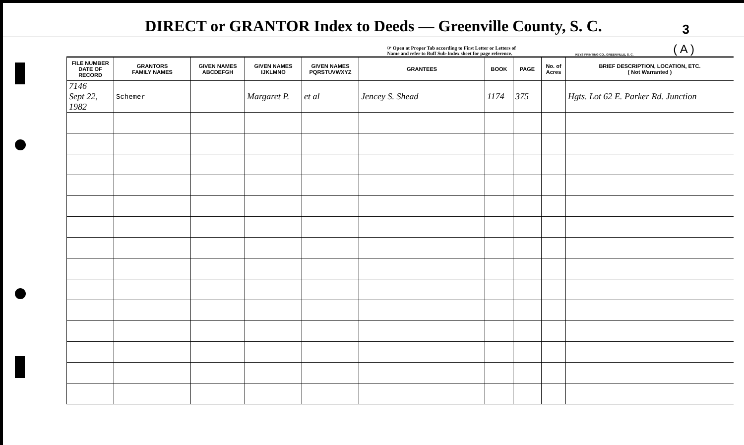DIRECT or GRANTOR Index to Deeds — Greenville County, S. C.
3
☞ Open at Proper Tab according to First Letter or Letters of
Name and refer to Buff Sub-Index sheet for page reference.
KEYS PRINTING CO., GREENVILLE, S. C.
( A )
| FILE NUMBER DATE OF RECORD | GRANTORS FAMILY NAMES | GIVEN NAMES ABCDEFGH | GIVEN NAMES IJKLMNO | GIVEN NAMES PQRSTUVWXYZ | GRANTEES | BOOK | PAGE | No. of Acres | BRIEF DESCRIPTION, LOCATION, ETC. ( Not Warranted ) |
| --- | --- | --- | --- | --- | --- | --- | --- | --- | --- |
| 7146 Sept 22, 1982 | Schemer | | Margaret P. | et al | Jencey S. Shead | 1174 | 375 | | Hgts. Lot 62 E. Parker Rd. Junction |